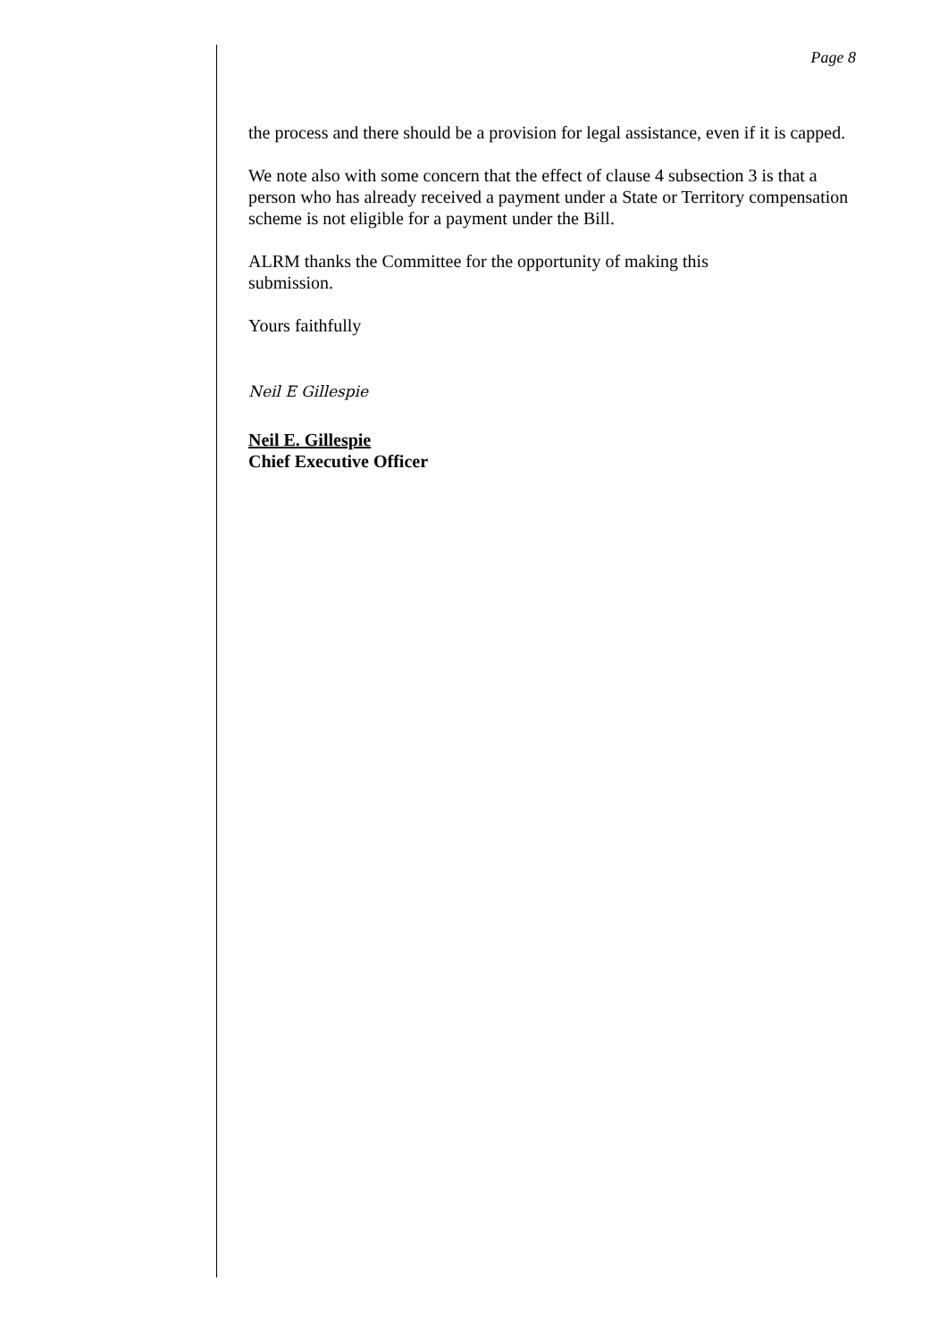Page 8
the process and there should be a provision for legal assistance, even if it is capped.
We note also with some concern that the effect of clause 4 subsection 3 is that a person who has already received a payment under a State or Territory compensation scheme is not eligible for a payment under the Bill.
ALRM thanks the Committee for the opportunity of making this
submission.
Yours faithfully
Neil E Gillespie
Neil E. Gillespie
Chief Executive Officer